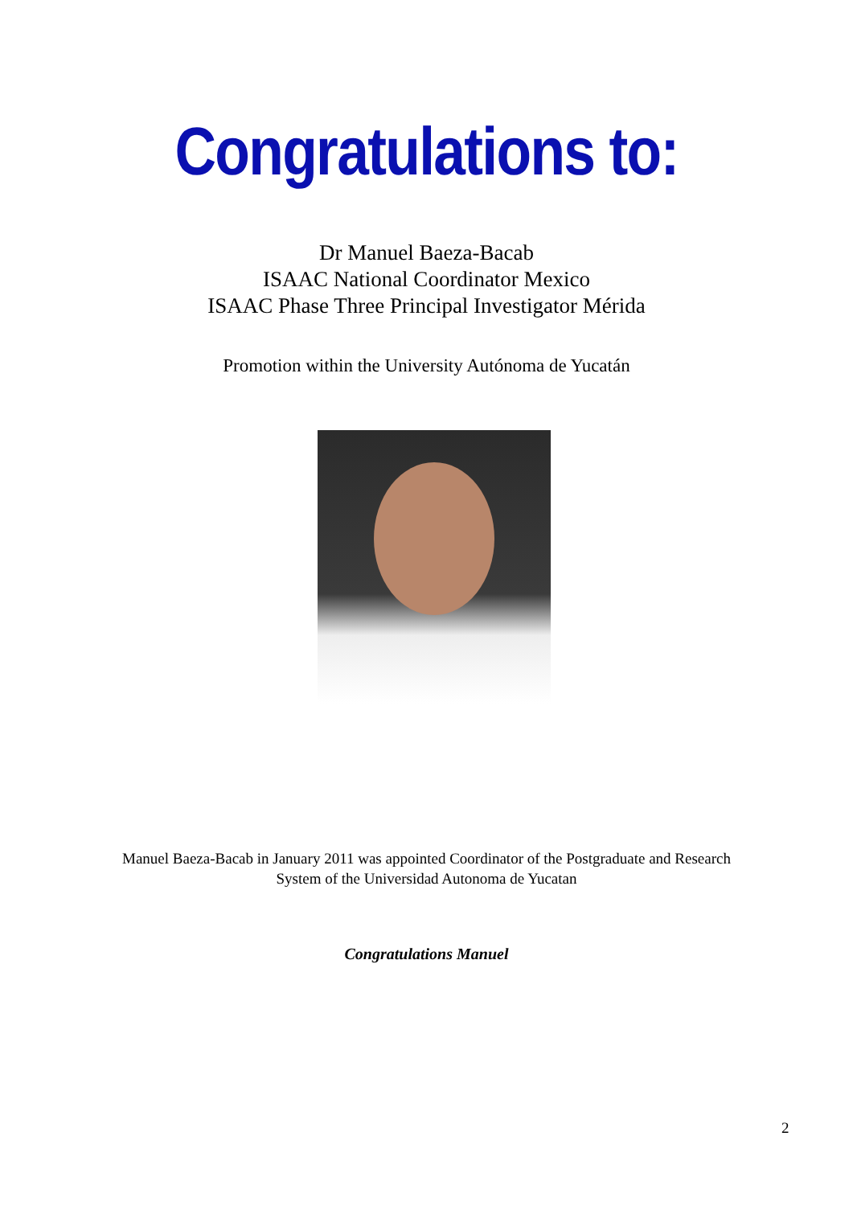Congratulations to:
Dr Manuel Baeza-Bacab
ISAAC National Coordinator Mexico
ISAAC Phase Three Principal Investigator Mérida
Promotion within the University Autónoma de Yucatán
Manuel Baeza-Bacab in January 2011 was appointed Coordinator of the Postgraduate and Research
System of the Universidad Autonoma de Yucatan
Congratulations Manuel
2